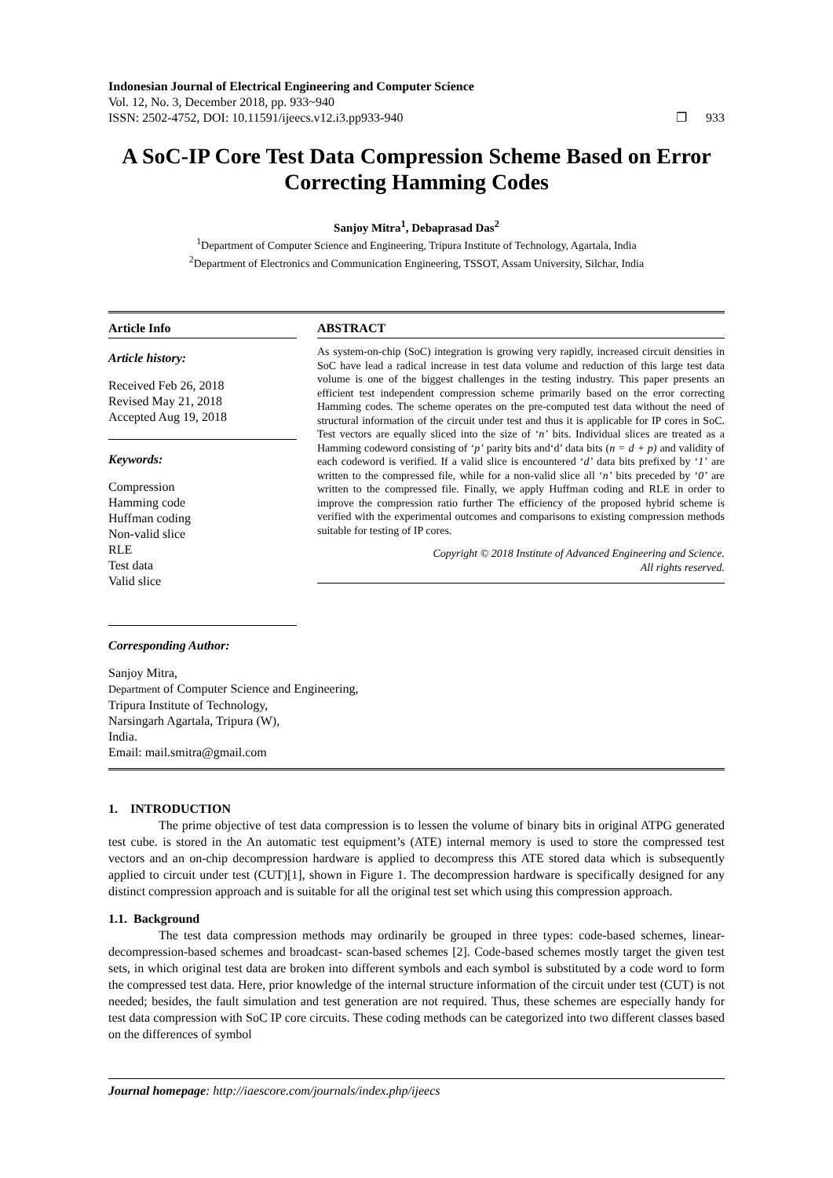Indonesian Journal of Electrical Engineering and Computer Science
Vol. 12, No. 3, December 2018, pp. 933~940
ISSN: 2502-4752, DOI: 10.11591/ijeecs.v12.i3.pp933-940 ❐ 933
A SoC-IP Core Test Data Compression Scheme Based on Error Correcting Hamming Codes
Sanjoy Mitra<sup>1</sup>, Debaprasad Das<sup>2</sup>
<sup>1</sup> Department of Computer Science and Engineering, Tripura Institute of Technology, Agartala, India
<sup>2</sup> Department of Electronics and Communication Engineering, TSSOT, Assam University, Silchar, India
Article Info
Article history:
Received Feb 26, 2018
Revised May 21, 2018
Accepted Aug 19, 2018
Keywords:
Compression
Hamming code
Huffman coding
Non-valid slice
RLE
Test data
Valid slice
Corresponding Author:
ABSTRACT
As system-on-chip (SoC) integration is growing very rapidly, increased circuit densities in SoC have lead a radical increase in test data volume and reduction of this large test data volume is one of the biggest challenges in the testing industry. This paper presents an efficient test independent compression scheme primarily based on the error correcting Hamming codes. The scheme operates on the pre-computed test data without the need of structural information of the circuit under test and thus it is applicable for IP cores in SoC. Test vectors are equally sliced into the size of ‘n’ bits. Individual slices are treated as a Hamming codeword consisting of ‘p’ parity bits and‘d’ data bits (n = d + p) and validity of each codeword is verified. If a valid slice is encountered ‘d’ data bits prefixed by ‘1’ are written to the compressed file, while for a non-valid slice all ‘n’ bits preceded by ‘0’ are written to the compressed file. Finally, we apply Huffman coding and RLE in order to improve the compression ratio further The efficiency of the proposed hybrid scheme is verified with the experimental outcomes and comparisons to existing compression methods suitable for testing of IP cores.
Copyright © 2018 Institute of Advanced Engineering and Science.
All rights reserved.
Sanjoy Mitra,
Department of Computer Science and Engineering,
Tripura Institute of Technology,
Narsingarh Agartala, Tripura (W),
India.
Email: mail.smitra@gmail.com
1. INTRODUCTION
The prime objective of test data compression is to lessen the volume of binary bits in original ATPG generated test cube. is stored in the An automatic test equipment’s (ATE) internal memory is used to store the compressed test vectors and an on-chip decompression hardware is applied to decompress this ATE stored data which is subsequently applied to circuit under test (CUT)[1], shown in Figure 1. The decompression hardware is specifically designed for any distinct compression approach and is suitable for all the original test set which using this compression approach.
1.1. Background
The test data compression methods may ordinarily be grouped in three types: code-based schemes, linear-decompression-based schemes and broadcast- scan-based schemes [2]. Code-based schemes mostly target the given test sets, in which original test data are broken into different symbols and each symbol is substituted by a code word to form the compressed test data. Here, prior knowledge of the internal structure information of the circuit under test (CUT) is not needed; besides, the fault simulation and test generation are not required. Thus, these schemes are especially handy for test data compression with SoC IP core circuits. These coding methods can be categorized into two different classes based on the differences of symbol
Journal homepage: http://iaescore.com/journals/index.php/ijeecs